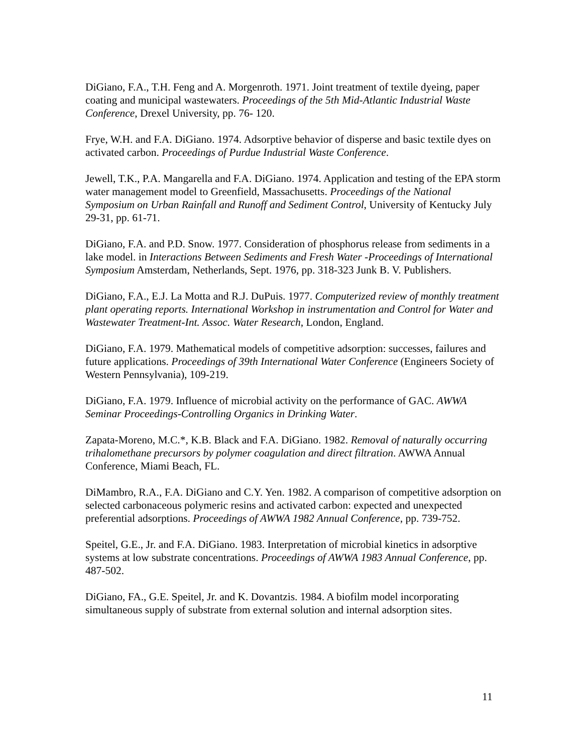DiGiano, F.A., T.H. Feng and A. Morgenroth. 1971. Joint treatment of textile dyeing, paper coating and municipal wastewaters. Proceedings of the 5th Mid-Atlantic Industrial Waste Conference, Drexel University, pp. 76- 120.
Frye, W.H. and F.A. DiGiano. 1974. Adsorptive behavior of disperse and basic textile dyes on activated carbon. Proceedings of Purdue Industrial Waste Conference.
Jewell, T.K., P.A. Mangarella and F.A. DiGiano. 1974. Application and testing of the EPA storm water management model to Greenfield, Massachusetts. Proceedings of the National Symposium on Urban Rainfall and Runoff and Sediment Control, University of Kentucky July 29-31, pp. 61-71.
DiGiano, F.A. and P.D. Snow. 1977. Consideration of phosphorus release from sediments in a lake model. in Interactions Between Sediments and Fresh Water -Proceedings of International Symposium Amsterdam, Netherlands, Sept. 1976, pp. 318-323 Junk B. V. Publishers.
DiGiano, F.A., E.J. La Motta and R.J. DuPuis. 1977. Computerized review of monthly treatment plant operating reports. International Workshop in instrumentation and Control for Water and Wastewater Treatment-Int. Assoc. Water Research, London, England.
DiGiano, F.A. 1979. Mathematical models of competitive adsorption: successes, failures and future applications. Proceedings of 39th International Water Conference (Engineers Society of Western Pennsylvania), 109-219.
DiGiano, F.A. 1979. Influence of microbial activity on the performance of GAC. AWWA Seminar Proceedings-Controlling Organics in Drinking Water.
Zapata-Moreno, M.C.*, K.B. Black and F.A. DiGiano. 1982. Removal of naturally occurring trihalomethane precursors by polymer coagulation and direct filtration. AWWA Annual Conference, Miami Beach, FL.
DiMambro, R.A., F.A. DiGiano and C.Y. Yen. 1982. A comparison of competitive adsorption on selected carbonaceous polymeric resins and activated carbon: expected and unexpected preferential adsorptions. Proceedings of AWWA 1982 Annual Conference, pp. 739-752.
Speitel, G.E., Jr. and F.A. DiGiano. 1983. Interpretation of microbial kinetics in adsorptive systems at low substrate concentrations. Proceedings of AWWA 1983 Annual Conference, pp. 487-502.
DiGiano, FA., G.E. Speitel, Jr. and K. Dovantzis. 1984. A biofilm model incorporating simultaneous supply of substrate from external solution and internal adsorption sites.
11